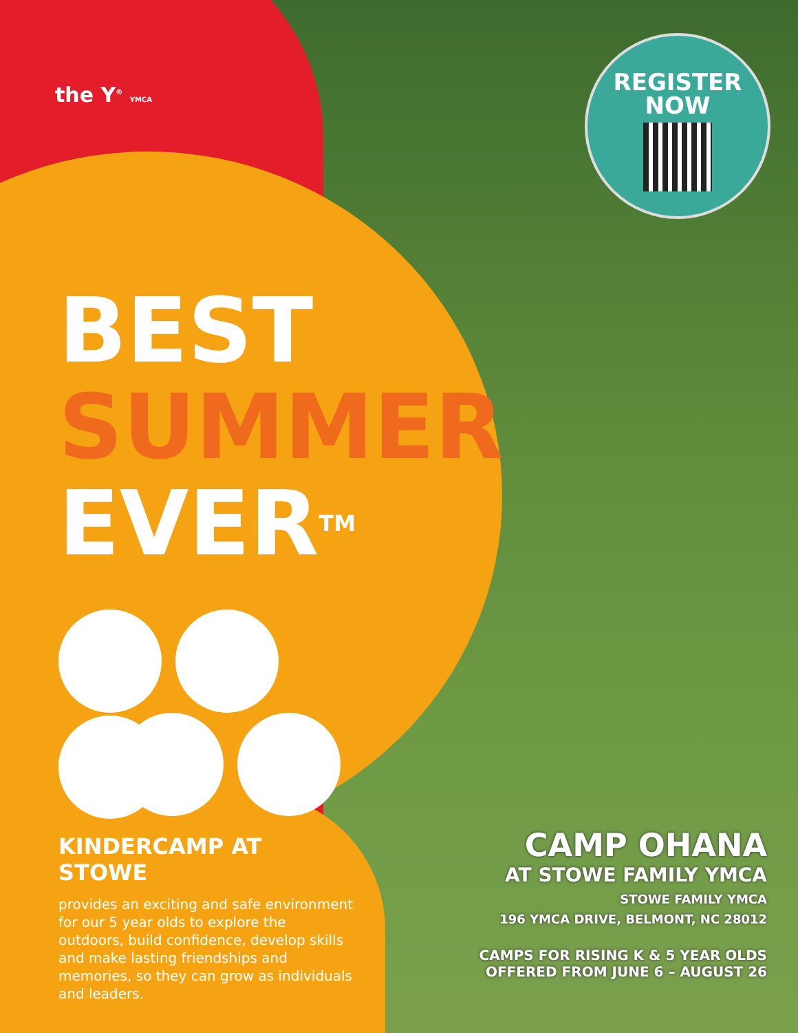the Y<sup>®</sup> YMCA
REGISTER
NOW
BEST
SUMMER
EVER<sup>TM</sup>
KINDERCAMP AT STOWE
provides an exciting and safe environment for our 5 year olds to explore the outdoors, build confidence, develop skills and make lasting friendships and memories, so they can grow as individuals and leaders.
CAMP OHANA
AT STOWE FAMILY YMCA
STOWE FAMILY YMCA
196 YMCA DRIVE, BELMONT, NC 28012
CAMPS FOR RISING K & 5 YEAR OLDS
OFFERED FROM JUNE 6 – AUGUST 26